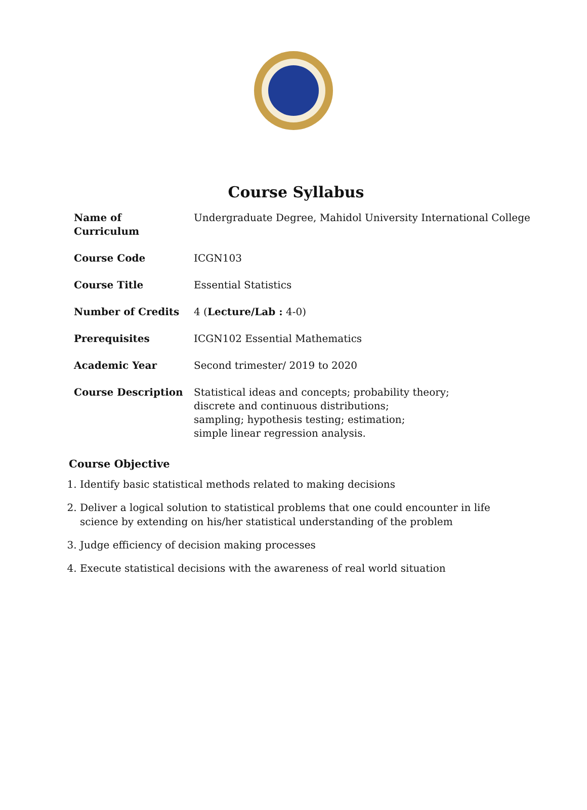Course Syllabus
| Name of Curriculum | Undergraduate Degree, Mahidol University International College |
| Course Code | ICGN103 |
| Course Title | Essential Statistics |
| Number of Credits | 4 ( Lecture/Lab : 4-0) |
| Prerequisites | ICGN102 Essential Mathematics |
| Academic Year | Second trimester/ 2019 to 2020 |
| Course Description | Statistical ideas and concepts; probability theory; discrete and continuous distributions; sampling; hypothesis testing; estimation; simple linear regression analysis. |
Course Objective
1. Identify basic statistical methods related to making decisions
2. Deliver a logical solution to statistical problems that one could encounter in life science by extending on his/her statistical understanding of the problem
3. Judge efficiency of decision making processes
4. Execute statistical decisions with the awareness of real world situation